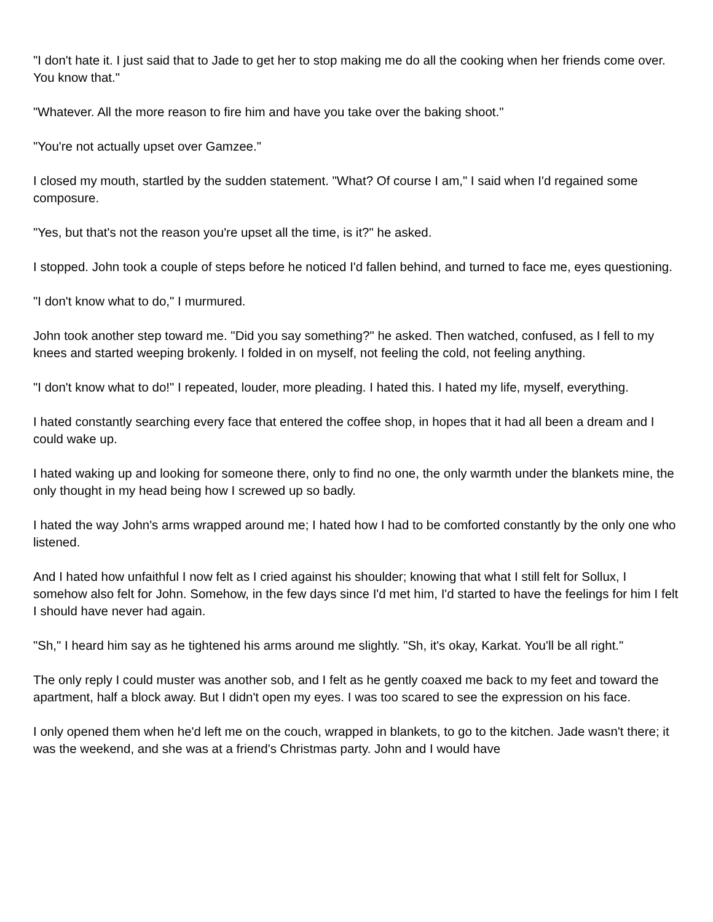"I don't hate it. I just said that to Jade to get her to stop making me do all the cooking when her friends come over. You know that."
"Whatever. All the more reason to fire him and have you take over the baking shoot."
"You're not actually upset over Gamzee."
I closed my mouth, startled by the sudden statement. "What? Of course I am," I said when I'd regained some composure.
"Yes, but that's not the reason you're upset all the time, is it?" he asked.
I stopped. John took a couple of steps before he noticed I'd fallen behind, and turned to face me, eyes questioning.
"I don't know what to do," I murmured.
John took another step toward me. "Did you say something?" he asked. Then watched, confused, as I fell to my knees and started weeping brokenly. I folded in on myself, not feeling the cold, not feeling anything.
"I don't know what to do!" I repeated, louder, more pleading. I hated this. I hated my life, myself, everything.
I hated constantly searching every face that entered the coffee shop, in hopes that it had all been a dream and I could wake up.
I hated waking up and looking for someone there, only to find no one, the only warmth under the blankets mine, the only thought in my head being how I screwed up so badly.
I hated the way John's arms wrapped around me; I hated how I had to be comforted constantly by the only one who listened.
And I hated how unfaithful I now felt as I cried against his shoulder; knowing that what I still felt for Sollux, I somehow also felt for John. Somehow, in the few days since I'd met him, I'd started to have the feelings for him I felt I should have never had again.
"Sh," I heard him say as he tightened his arms around me slightly. "Sh, it's okay, Karkat. You'll be all right."
The only reply I could muster was another sob, and I felt as he gently coaxed me back to my feet and toward the apartment, half a block away. But I didn't open my eyes. I was too scared to see the expression on his face.
I only opened them when he'd left me on the couch, wrapped in blankets, to go to the kitchen. Jade wasn't there; it was the weekend, and she was at a friend's Christmas party. John and I would have